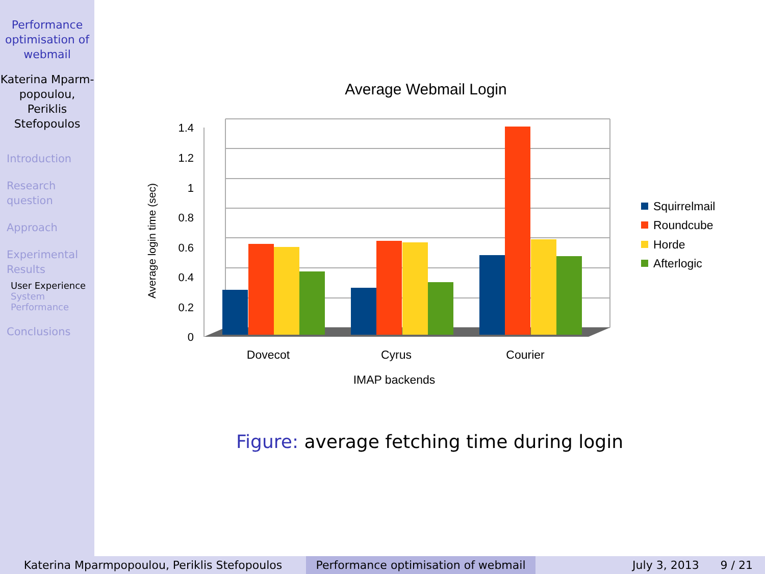Performance optimisation of webmail
Katerina Mparm-popoulou, Periklis Stefopoulos
Introduction
Research question
Approach
Experimental Results
User Experience
System Performance
Conclusions
Average Webmail Login
0
0.2
0.4
0.6
0.8
1
1.2
1.4
Dovecot
Cyrus
Courier
IMAP backends
Average login time (sec)
Squirrelmail
Roundcube
Horde
Afterlogic
Figure: average fetching time during login
Katerina Mparmpopoulou, Periklis Stefopoulos Performance optimisation of webmail
July 3, 2013 9 / 21